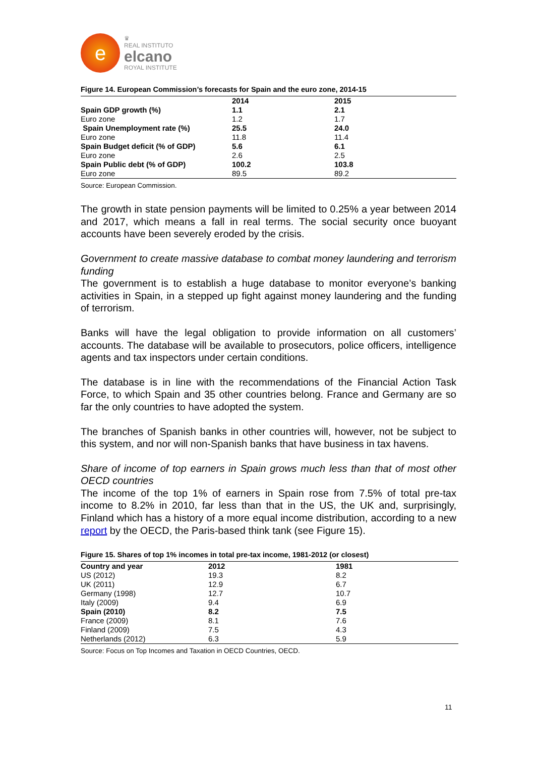e
♛
REAL INSTITUTO
elcano
ROYAL INSTITUTE
Figure 14. European Commission’s forecasts for Spain and the euro zone, 2014-15
| | 2014 | 2015 |
| --- | --- | --- |
| Spain GDP growth (%) | 1.1 | 2.1 |
| Euro zone | 1.2 | 1.7 |
| Spain Unemployment rate (%) | 25.5 | 24.0 |
| Euro zone | 11.8 | 11.4 |
| Spain Budget deficit (% of GDP) | 5.6 | 6.1 |
| Euro zone | 2.6 | 2.5 |
| Spain Public debt (% of GDP) | 100.2 | 103.8 |
| Euro zone | 89.5 | 89.2 |
Source: European Commission.
The growth in state pension payments will be limited to 0.25% a year between 2014 and 2017, which means a fall in real terms. The social security once buoyant accounts have been severely eroded by the crisis.
Government to create massive database to combat money laundering and terrorism funding
The government is to establish a huge database to monitor everyone’s banking activities in Spain, in a stepped up fight against money laundering and the funding of terrorism.
Banks will have the legal obligation to provide information on all customers’ accounts. The database will be available to prosecutors, police officers, intelligence agents and tax inspectors under certain conditions.
The database is in line with the recommendations of the Financial Action Task Force, to which Spain and 35 other countries belong. France and Germany are so far the only countries to have adopted the system.
The branches of Spanish banks in other countries will, however, not be subject to this system, and nor will non-Spanish banks that have business in tax havens.
Share of income of top earners in Spain grows much less than that of most other OECD countries
The income of the top 1% of earners in Spain rose from 7.5% of total pre-tax income to 8.2% in 2010, far less than that in the US, the UK and, surprisingly, Finland which has a history of a more equal income distribution, according to a new report by the OECD, the Paris-based think tank (see Figure 15).
Figure 15. Shares of top 1% incomes in total pre-tax income, 1981-2012 (or closest)
| Country and year | 2012 | 1981 |
| --- | --- | --- |
| US (2012) | 19.3 | 8.2 |
| UK (2011) | 12.9 | 6.7 |
| Germany (1998) | 12.7 | 10.7 |
| Italy (2009) | 9.4 | 6.9 |
| Spain (2010) | 8.2 | 7.5 |
| France (2009) | 8.1 | 7.6 |
| Finland (2009) | 7.5 | 4.3 |
| Netherlands (2012) | 6.3 | 5.9 |
Source: Focus on Top Incomes and Taxation in OECD Countries, OECD.
11